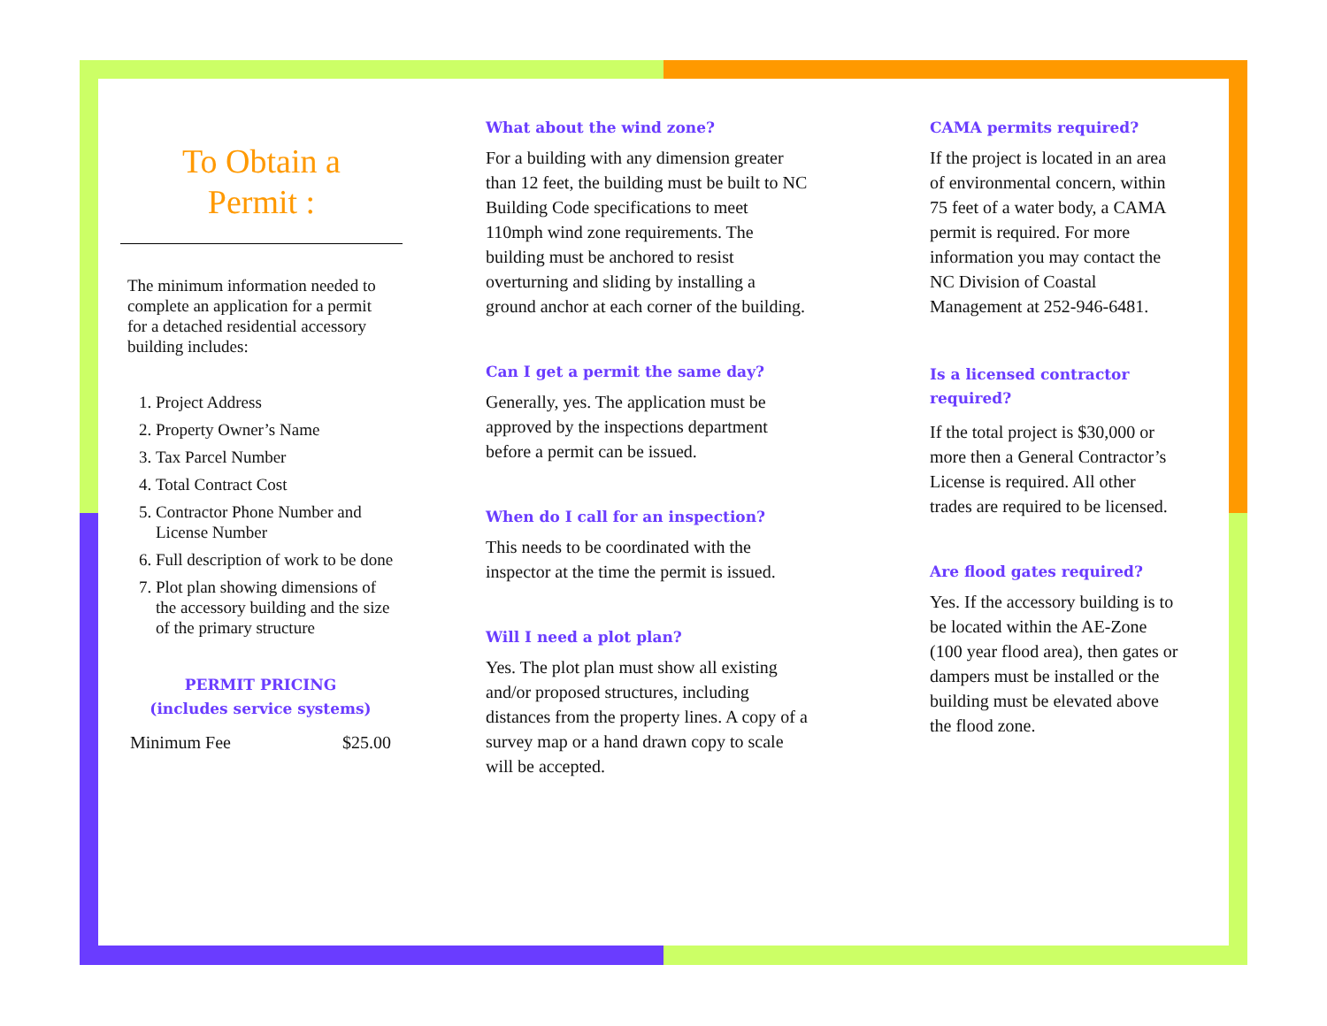To Obtain a
Permit :
The minimum information needed to complete an application for a permit for a detached residential accessory building includes:
1. Project Address
2. Property Owner’s Name
3. Tax Parcel Number
4. Total Contract Cost
5. Contractor Phone Number and License Number
6. Full description of work to be done
7. Plot plan showing dimensions of the accessory building and the size of the primary structure
PERMIT PRICING
(includes service systems)
| Minimum Fee | $25.00 |
What about the wind zone?
For a building with any dimension greater than 12 feet, the building must be built to NC Building Code specifications to meet 110mph wind zone requirements. The building must be anchored to resist overturning and sliding by installing a ground anchor at each corner of the building.
Can I get a permit the same day?
Generally, yes. The application must be approved by the inspections department before a permit can be issued.
When do I call for an inspection?
This needs to be coordinated with the inspector at the time the permit is issued.
Will I need a plot plan?
Yes. The plot plan must show all existing and/or proposed structures, including distances from the property lines. A copy of a survey map or a hand drawn copy to scale will be accepted.
CAMA permits required?
If the project is located in an area of environmental concern, within 75 feet of a water body, a CAMA permit is required. For more information you may contact the NC Division of Coastal Management at 252-946-6481.
Is a licensed contractor required?
If the total project is $30,000 or more then a General Contractor’s License is required. All other trades are required to be licensed.
Are flood gates required?
Yes. If the accessory building is to be located within the AE-Zone (100 year flood area), then gates or dampers must be installed or the building must be elevated above the flood zone.